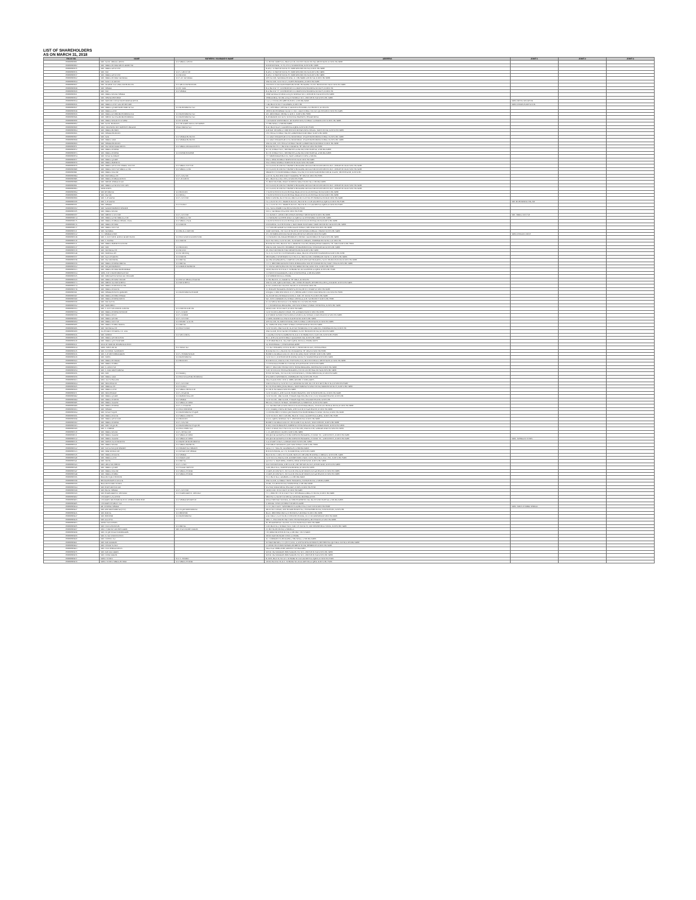LIST OF SHAREHOLDERS
AS ON MARCH 31, 2018
| FOLIO NO. | NAME | FATHER'S / HUSBAND'S NAME | ADDRESS | JOINT-1 | JOINT-2 | JOINT-3 |
| --- | --- | --- | --- | --- | --- | --- |
| 000000000001 | MR. ALTAF ABDUL GHANI | S/O ABDUL GHANI | 13, HANIF TERRACE, 2ND FLOOR, JAFFAR FADOO ROAD, KHARADAR, KARACHI-74000. | | | |
| 000000000002 | MR. ABDUL HAMID KHAN DURRANI | | NASIR MANZIL, 11/15, 2/7/12, NAZIMABAD, KARACHI-74600. | | | |
| 000000000015 | MR. ABDUL GHAFFAR | | B-419, C.P. BERAR SOCIETY AMIR KHUSRO ROAD, KARACHI-74800. | | | |
| 000000000016 | MR. ASIF | S/O A. GHAFFAR | B-419, C.P. BERAR SOCIETY AMIR KHUSRO ROAD KARACHI-74800. | | | |
| 000000000017 | MR. ABDUL GHAFFAR | S/O MOOSA | B-419, C.P. BERAR SOCIETY AMIR KHUSRO ROAD KARACHI-74800. | | | |
| 000000000022 | MR. ABDUL HAMID ADAMJEE | S/O A.W. ADAMJEE | 4TH FLOOR, ADAMJEE HOUSE, I.I. CHUNDRIGAR ROAD, KARACHI-74000. | | | |
| 000000000024 | MR. AZIZ A. KODVAVI | | 3RD FLOOR, FLAT NO.21, ALPHA BUILDING, KARACHI-74200. | | | |
| 000000000027 | MR. ASGHAR ALI GHULAM HUSSAIN | S/O GHULAM HUSSAIN | ANTARIA TOOLS & HARDWARE MART, BUILDING ALTAF HUSSAIN ROAD KARACHI-74000. | | | |
| 000000000028 | MR. AHMED | S/O H. AZIZ | B-4, BLOCK "A", KATHIAWAR CO-OPERATIVE HOUSING SOCIETY, KARACHI. | | | |
| 000000000029 | MR. ASIF | S/O AHMED | B-4, BLOCK "A", KATHIAWAR CO-OPERATIVE HOUSING SOCIETY, KARACHI. | | | |
| 000000000031 | MR. ABDUL MAJID AHMED | | AHMAD MILL STORES LIAQAT MARKET M.A. JINNAH ROAD KARACHI-74000. | | | |
| 000000000032 | MR. AHMAD IBRAHIM | | AHMED MILL STORE LIAQAT MARKET M.A. JINNAH ROAD KARACHI-74000. | | | |
| 000000000034 | MR. AKHTAR FAIYAZ MOHAMMAD KHAN | | 1-E, G.T. ROAD, BAGHBAN PURA, LAHORE-54920. | MRS. ISHAN ARA KHAN | | |
| 000000000036 | MR. ABDUL LATIF GULAB SHAIKH | | C-84, BLOCK NO.17 GULBERG, KARACHI. | MRS. KHAIRUN KHATOON | | |
| 000000000037 | MR. ABDUL QADIR MOHAMMAD ALI | S/O MOHAMMAD ALI | 34-1, 3rd STREET, PHASE-V, DEFENCE HOUSING AUTHORITY, KARACHI. | | | |
| 000000000038 | MR. ABDUL LATIF | | ABBAS MOHAMMED ALI & CO. M.C. ZEEN STREET PLAZA QUARTERS KARACHI-74400. | | | |
| 000000000039 | MR. ABDUL KARIM MUHAMMAD ALI | S/O MUHAMMAD ALI | 22/1, 8th STREET, PHASE-V, D.H.A., KARACHI-75500. | | | |
| 000000000046 | MR. ABBAS ALI SALIM MUHAMMAD | S/O MUHAMMAD ALI | B-20 MEMON SOCIETY, NATIONAL HIGHWAY, HYDERABAD. | | | |
| 000000000050 | MR. ABDUL MALIK H. KARIM | S/O H. KARIM | 11-RADIUM APPARTMENT 145 SUPARI WALA STREET GARDEN EAST KARACHI-74800. | | | |
| 000000000052 | MR. ALTAF HUSSAIN | S/O CHOUDRY MOULA BAKHSH | 77 THE MALL, LAHORE-54000. | | | |
| 000000000060 | MST. ANJUMAN ARA SUBHAYA BEGUM | SYED AMJAD ALI | R-41, BLOCK-4/A, GULSHAN-E-IQBAL KARACHI-75300. | | | |
| 000000000064 | MR. ABDUL HUSSIN | | JUPITER TRADING CORPORATION MANDVIWALA BLDG., SERAI ROAD, KARACHI-74000. | | | |
| 000000000066 | MR. AHMED HUSSAIN | | 125 CHAGLA STREET NEAR GORDHANDAS MARKET KARACHI-74000. | | | |
| 000000000067 | MR. AZIZ | S/O AHMED HUSSAIN | C/O AZIZ TRADERS 40/12 ALAM MARKET VALEH MUHAMMAD STREET KARACHI-74000. | | | |
| 000000000068 | MR. ABDUL AZIZ | S/O AHMED HUSSAIN | C/O AZIZ TRADERS 40/12 ALAM MARKET VALEH MUHAMMAD STREET KARACHI-74000. | | | |
| 000000000069 | MR. AHMED HUSSAIN | | 3RD FLOOR, 125 CHAGLA STREET NEAR GORDHANDAS MARKET KARACHI-74000. | | | |
| 000000000071 | MR. ASLAM MAJEED KHAN | S/O ABDUL MAJEED KHAN | HOUSE NO.171-C, BLOCK-6 FEDERAL "B" AREA KARACHI-75950. | | | |
| 000000000072 | MR. ABDUL RASHID | | NO.10, STREET NO.1, SHAHDARA-E-ISLAM, SAMANABAD, LAHORE-54500. | | | |
| 000000000073 | MR. ABDUL RASHID | S/O RAHIM BAKHSH | NO.10, STREET NO.1, SHAHDARA-E-ISLAM, SAMANABAD, LAHORE-54500. | | | |
| 000000000074 | MR. ASAD ALAMGIR | | 177 ABUBAKKER BLOCK, NEW GARDEN TOWN, LAHORE. | | | |
| 000000000077 | MR. ABDUL QADIR | | 104-A, SHOE MARKET NISHTAR ROAD KARACHI-74400. | | | |
| 000000000079 | MR. ABDUL REHMAN | | 104-A SHOE MARKET NISHTAR ROAD KARACHI-74400. | | | |
| 000000000079 | MR. ABDUL GHAFFAR ABDUL SATTAR | S/O ABDUL SATTAR | 1ST FLOOR, ROOM NO.7 REHMAT BUILDING MOULVI MUSAFIR KHANA M.A. JINNAH ROAD KARACHI-74200. | | | |
| 000000000080 | MR. ABDUL SATTAR ABDUL GANI | S/O ABDUL GANI | 1ST FLOOR, ROOM NO.7 REHMAT BUILDING MOULVI MUSAFIR KHANA M.A. JINNAH ROAD KARACHI-74200. | | | |
| 000000000081 | MR. ABDUL SALAM | | SHEIKH ATTA MOHAMMED ABDUL SALAM, STOCKISTS DISTRIBUTORS & AGENT, SHAH BAZAR, KARACHI. | | | |
| 000000000084 | MR. ANWARULLAH | S/O A. SALAM | L-9/1 R, AL-NOOR SOCIETY FEDERAL "B" AREA KARACHI-75950. | | | |
| 000000000085 | MR. ABDUL WAHEED KHAN | S/O A.H. KHAN | 40-C, BLOCK-2, P.E.C.H.S., KARACHI-75400. | | | |
| 000000000089 | MR. ABRAR AHMED KAZI | | 75, BUSTAN PARK, RAIZA NOSHAN, MULTAN ROAD, LAHORE-54500. | | | |
| 000000000091 | MR. ABDUL GANI SATTAR OPAI | | 1ST FLOOR, ROOM NO.7 REHMAT BUILDING MOULVI MUSAFIR KHANA M.A. JINNAH ROAD KARACHI-74200. | | | |
| 000000000093 | MISS AISHA | | 1ST FLOOR, ROOM NO.7 REHMAT BUILDING MOULVI MUSAFIR KHANA M.A. JINNAH ROAD KARACHI-74200. | | | |
| 000000000094 | MR. SHAHZAD | S/O HUSSAIN | 17 KARACHI STOCK EXCHANGE BLDG STOCK EXCHANGE ROAD KARACHI-74000. | | | |
| 000000000095 | MR. ASLAM | S/O ISHAQ | 17 KARACHI STOCK EXCHANGE BLDG STOCK EXCHANGE ROAD KARACHI-74000. | | | |
| 000000000099 | MR. A. RAZZAK | S/O A. SATTAR | RENO CENTRE, PLOT NO.24, 3RD FLOOR, FLAT NO.701 BUNDAL ROAD KARACHI-74400. | | | |
| 000000000100 | MR. A. RAZZAK | | FL-3, PLAT NO.15 C MEMON PLAZA, BLOCK NO.13-B GULSHAN-E-IQBAL KARACHI-75300. | MR. MUHAMMAD ASLAM | | |
| 000000000101 | MR. AHMED | S/O YOUSUF | FL-3, FLAT NO.15 C MEMON PLAZA, BLOCK NO.13 GULSHAN-E-IQBAL KARACHI-75300. | | | |
| 000000000102 | MR. AZIZUR REHMAN SHEIKH | | 12-L, N-II LANDHI COLONY KARACHI-75160. | | | |
| 000000000105 | MR. ABDUL MAJID | | 160-A, ADAMJEE NAGAR KARACHI-75350. | | | |
| 000000000107 | MR. ABBAS A. SATTAR | S/O A. SATTAR | C/O ADAM A. GHANI OPP. KHADA MARKET KHARADAR KARACHI-74000. | MR. ABDUL SATTAR | | |
| 000000000114 | MR. ABDUL GANI ABDUL LATIF | S/O ABDUL LATIF | C/O MUSLIM CLOTH HOUSE A-9, IQBAL CLOTH MARKET KARACHI-74000. | | | |
| 000000000115 | MR. ABDUL WAHEED ABDUL JALIL | S/O ABDUL JALIL | 13 KARACHI STOCK EXCHANGE LTD. STOCK EXCHANGE ROAD KARACHI-74000. | | | |
| 000000000116 | MR. ABDUL HAMID | S/O USMAN | UNIVERSAL CLOTH HOUSE 3, NEW MEMON MASJID FAKIRI MATIR ROAD KARACHI-74000. | | | |
| 000000000117 | MR. ABDUL SATTAR | | C/O YAKUBI GENERAL STORE ELLIS STREET, KHARADAR KARACHI-74000. | | | |
| 000000000121 | MR. ADAMJEE | S/O BILAL LAKHANI | ADMA MANZIL, 1ST FLOOR NEAR NOOR MASJID JUBILEE CINEMA KARACHI-74400. | | | |
| 000000000122 | T.T. AHMED UNNY | | 101, ARAMBAGH ROAD NEAR MALABAR TEA SHOP KARACHI-74200. | MRS. KHADIJA UNNY | | |
| 000000000128 | MR. A. SATTAR H. DAWOOD KHANANI | S/O HAJI DAWOOD KHANANI | C/O MADINA OIL MILLS BHIMPURA CHOWK OLD MARKET ROAD KARACHI-74000. | | | |
| 000000000130 | MR. A. WAHID | S/O OSMAN | PLOT NO.745/2, FLAT NO.601, AL MADINA GARDEN, JAMSHED ROAD NO.2, KARACHI. | | | |
| 000000000131 | MR. ABDUL REHMAN KASAM | | HOUSE NO.1501, BLOCK NO.3, MEMON COLONY, SIDDIQABAD FEDERAL "B" AREA KARACHI-75950. | | | |
| 000000000137 | MR. ARIF | S/O HUSSAIN | 3RD FLOOR, SULTAN CHAMBER CHAND BIBI ROAD, NANAKWADA KARACHI-74000. | | | |
| 000000000139 | MR. AMANULLAH | S/O MOOSA | 2/9, RAJA MANSION YAKOOB KHAN ROAD KARACHI-74200. | | | |
| 000000000148 | MR. AMIRULLAH | S/O M. SHARIQ | FL-A-12, FLAT NO.112 HAWKERS LODGE, BLOCK-H NORTH NAZIMABAD KARACHI-74700. | | | |
| 000000000157 | MR. ALLA RAKKHA | S/O USMAN | SHANGRILA APARTMENT FLAT NO.A-6, 3RD FLOOR, JAMSHED ROAD NO.1, KARACHI-74800. | | | |
| 000000000158 | MR. ASLAM ISMAIL | S/O ISMAIL | GLOBE ENGINEERING COMPANY DAVDAS PARAGH BUILDING ALTAF HUSSAIN ROAD KARACHI-74000. | | | |
| 000000000159 | MR. ABDUL RASHID ISMAIL | S/O ISMAIL | C/O A. IBRAHIM DEVDAS PARAGH BUILDING SOUTH NAPIER ROAD, NEW CHALI KARACHI-74000. | | | |
| 000000000162 | MR. ATIQUR REHMAN | S/O ZIKRUR REHMAN | 71, FAZAL GHANI, BLOCK 7/8, N/S, MIRZA ROAD, D.M.C.H.S., KARACHI-75350. | | | |
| 000000000163 | MR. ABDUL HAMID MUHAMMED | | 230-B, BLOCK NO.5 K.D.A. SCHEME NO.24 GULSHAN-E-IQBAL KARACHI-75300. | | | |
| 000000000164 | MRS. AFIFA MUHAMMAD RAUF | | C/O MIAN SAEEDUDDIN, 224-9, SAMANABAD, LAHORE-54500. | | | |
| 000000000165 | MR. ARMAGHAN MASOOD CHAUDRI | | 9, KASHMIR ROAD, LAHORE. | | | |
| 000000000169 | MR. ABDUL HAKIM ANSARI | S/O HAFIZ ABDUL RAZZAK | A-778, BLOCK-12, FEDERAL "B" AREA, KARACHI. | | | |
| 000000000173 | MR. ABBAS ALI SIRAJ BHAI | S/O SIRAJ BHAI | 3RD FLOOR, IQBAL MANZIL, OPP. CRISPO BAKERY, SHAHRAH-E-IRAQ, SADDAR, KARACHI-74400. | | | |
| 000000000174 | MR. ABDUL WAHAB POLANI | | D-16/1, DAWOOD COLONY, NEAR T.V. STATION KARACHI. | | | |
| 000000000178 | MR. ABDUL RAZZAK | | 31, BAKERY BUILDING HOSPITAL ROAD, BITCI CINEMA KARACHI-74200. | | | |
| 000000000181 | MR. AHMED HASAN QURESHI | S/O MUHAMMAD BAKSH | UNIQUE CORPORATION R-11/3 A, BHANGORIA TOWN AZIZABAD NO.2 KARACHI-75950. | | | |
| 000000000187 | MR. ABDUL RAHIM AHMED | | AL-NOOR SUGAR MILLS LTD 96-A, S.M.C.H. SOCIETY, KARACHI-74400. | | | |
| 000000000189 | MR. ABDUL RASHID KHAN | | 54/1, 9TH COMMERCIAL STREET, PHASE-4, D.H. AUTHORITY KARACHI-75500. | | | |
| 000000000190 | MR. ASIF ILYAS | | P.O. KARSAZ ROAD K.D.A. SCHEME NO.1 KARACHI-75350. | | | |
| 000000000192 | MR. AMIN BHAI | | C-1, PANJRAPOLE BUILDING, OPP. NAZ STREET, PAREK ARAM BAG, KARACHI-74200. | | | |
| 000000000193 | MR. A. SATTAR USMAN JUMANI | S/O USMAN JUMANI | 180-B, S.M.C.H. SOCIETY, KARACHI-74400. | | | |
| 000000000194 | MR. ABDUL RASHID MANSAR | S/O A. KADIR | FLAT NO.603 GREEN TOWER, 155, GARDEN WEST KARACHI-74550. | | | |
| 000000000199 | MR. ABDUL RAUF | S/O A. KARIM | 8, KASSIM ADAMJI VAKYLIWALA DARIA LAL STREET, JODIA BAZAR, KARACHI-74000. | | | |
| 000000000202 | MR. ABDUL GHANI | S/O A. SATTAR | OT-8/90, NEWMAL LANE KAGZI BAZAR, KARACHI-74000. | | | |
| 000000000204 | MR. ABDUL SATTAR | S/O SHARIF GOLAN | 4TH FLOOR, 39-AMINA HOUSE, PARIA STREET, KHARADAR, KARACHI-74000. | | | |
| 000000000205 | MR. ABDUL WAHID ISMAIL | S/O ISMAIL | 39, AMINA HOUSE, PARIA STREET, KHARADAR KARACHI-74000. | | | |
| 000000000206 | MR. AMANULLAH | S/O HAJI YUSUF | FLAT NO.203, 2ND FLOOR, AL-RAUF HOMES PLOT NO.GRE/166, JAMSHED ROAD, KARACHI. | | | |
| 000000000209 | AL-HAMZA TRADING CO. LTD. | | 2ND FLOOR, HAJI ADAM CHAMBER, ALTAF HUSSAIN ROAD, KARACHI-74000. | | | |
| 000000000226 | MR. ASHRAF | S/O ABA JAMAL | F-324, BLOCK NO.9, KEHKASAN, K.D.A. SCHEME NO.5, CLIFTON, KARACHI-75600. | | | |
| 000000000229 | MR. ABDUL GHANI KHAN | | 85-A, 4TH LALAZAR STREET QUEENS ROAD, KARACHI-74000. | | | |
| 000000000230 | MR. ABDUL QAYYUM MIR | | 111 BABER BLOCK, ALLAMA IQBAL ROAD, LAHORE-54570. | | | |
| 000000000231 | MAJOR AMIR MOHAMMAD KHAN | | 34, WESTRIDGE-1, RAWALPINDI-46000. | | | |
| 000000000234 | MRS. AMNA MOIZ | W/O MOIZ ALI | C/O ALI TRADERS, OFFICE NO.BF-1, HUSSAINI PLAZA, RAWALPINDI. | | | |
| 000000000235 | MR. AFTAB M. ALSHAIKH | | HOUSE NO.111-1, BLOCK NO.19 FEDERAL "B" AREA KARACHI-75950. | | | |
| 000000000236 | MR. A. RAB RASHIDUDDIN | S/O A. HAMID MALIK | BURMA OIL MILLS LTD. P.O. BOX NO.4396, WEST WHARF KARACHI-74000. | | | |
| 000000000239 | MR. AISHA | S/O MUHAMMAD | FLAT NO.11, KATHIAWAR HOUSING SOCIETY, NAZIMABAD KARACHI-74600. | | | |
| 000000000243 | MR. ABDUL HAMEED | S/O HUSSAIN | ROOM NO.22, 2ND FLOOR, YAYAN PALACE, MOOSA STREET, KHARADAR, KARACHI-74000. | | | |
| 000000000251 | MR. ABDUL WAHID | | C/O RAZI ELLIAS BROS. OT-8/144, KAGZI BAZAR, KARACHI-74000. | | | |
| 000000000253 | MR. A. GHAFFAR | | MR.1/7, TRECUM CHAND TARA CHAND BUILDING, MITHADAR, KARACHI-74000. | | | |
| 000000000254 | MR. A. AZIZ MUHAMMAD | | 51-B, STOCK EXCHANGE BUILDING, STOCK EXCHANGE ROAD KARACHI-74000. | | | |
| 000000000256 | MR. ARIF | S/O SIDDIQ | HANIF MANZIL, 1ST FLOOR, NANAKWADA, CHAND BIBI ROAD, KARACHI-74200. | | | |
| 000000000259 | MR. ABDUL AZIZ | S/O HAJI SALEH MUHAMMAD | 8/74, SIRAJ APARTMENT, JAMSHED ROAD, KARACHI-75120. | | | |
| 000000000263 | MST. ALTAF BEGUM | | VILLAGE & POST OFFICE TIBBI, DISTRICT SARGODHA. | | | |
| 000000000264 | MR. ABOOBAKAR | S/O A. SATTAR | SADAF PALACE, FLAT NO.A-2, GROUND FLOOR, P.E.C.H. SOCIETY, BLOCK-2, KARACHI-75400. | | | |
| 000000000265 | MR. ABDULLAH | S/O YOUSUF | NO.10, HAJI ISHAQ WALI BLDG., MOHAMMAD YOUSUF ROAD, MEMON SOCIETY, KARACHI-74000. | | | |
| 000000000269 | MR. ABDUL LATIF | S/O ABDUL SHAKOOR | P.O. BOX NO.6464 KARACHI-74000. | | | |
| 000000000271 | MR. ABOOBAKER | S/O A. RAZZAK | FLAT NO.402-A, 4TH FLOOR, HUMA HEIGHTS, OPP. NAWAB SCHOOL, KARACHI-74400. | | | |
| 000000000282 | MR. ABDUL QADIR | S/O REHMATULLAH | FLAT NO.301, 3RD FLOOR, YASEEN SQUARE, BLOCK F, 6/12, SOLDIER BAZAR, KARACHI. | | | |
| 000000000284 | MR. ABDUL WAHAB | S/O AHMED | FLAT NO.301, 3RD FLOOR, YASEEN SQUARE, SOLDIER BAZAR, KARACHI. | | | |
| 000000000285 | MR. ABDUL ALEEM | S/O ABDUL KARIM | BR-6/22, YOUSAF STREET, ARAMBAGH, GARIKHATA, KARACHI-74200. | | | |
| 000000000289 | MR. ABDUL RASHID | S/O A.A. RAZZAK | C/O. SECRETARY, KARACHI STOCK EXCHANGE BLDG., STOCK EXCHANGE ROAD, KARACHI-74000. | | | |
| 000000000293 | MR. AHMED | S/O HAJI IBRAHIM | 6/111, SIDDIQ JAMAL MANZIL, 4TH FLOOR, KAGZI BAZAR, KARACHI-74000. | | | |
| 000000000294 | MR. ASAD YAQUB | S/O MUHAMMAD YAQUB | C/O BABU BHAT FAROOQ MANSION HAJI MOHAMMED YOUSUF ROAD, KARACHI-74600. | | | |
| 000000000296 | MR. ABDUL RAZAK | S/O ABDUL USMAN | FLAT NO.R-15, RUFI CENTRE, BLOCK 13/D-2, GULSHAN-E-IQBAL, KARACHI-75300. | | | |
| 000000000298 | MR. ABDUL GHAFOOR | S/O HUSSAIN | S/O-61, IQBAL MARKET, M.A. JINNAH ROAD, KARACHI-74000. | | | |
| 000000000302 | MR. ABDUL RASHID | S/O A. SALAM | BURMA OIL MILLS LTD. P.O. BOX 4396 Y-34, PLAZA, WEST WHARF, KARACHI-74000. | | | |
| 000000000303 | MR. ARIF YAQOOB | S/O MUHAMMAD YAQOOB | R-362, FAIZAN HEIGHTS, SOBHRAJ CHATUMALL ROAD, GARDEN WEST, KARACHI-74550. | | | |
| 000000000309 | MR. A. JABBAR | S/O HAJI ABBA ALI | SANA TOWER, PLOT NO.6/14, FLAT NO.202, 2ND FLOOR, GARDEN WEST KARACHI-74550. | | | |
| 000000000310 | MR. ABDUL MAJID | S/O A. SHAKOOR | C-1/3, DHORAJI COLONY, KARACHI-74800. | | | |
| 000000000311 | MR. ABDUL ALEEM | S/O ABDUL KARIM | MAQSOOD GENERAL STORE SARWANI BUILDING, YOUSUF ST., GARI KHATA, KARACHI-74200. | | | |
| 000000000312 | MR. ABDUL ALEEM | S/O ABDUL KARIM | MAQSOOD GENERAL STORE SARWANI BUILDING, YOUSUF ST., GARI KHATA, KARACHI-74200. | MRS. TEHSEEN FATIMA | | |
| 000000000316 | MR. AKBAR ALI PANJWANI | S/O MEHTAB MOHAMMAD | A-4, SALMA VILLA, GARDEN WEST KARACHI-74550. | | | |
| 000000000321 | MR. ABDUL MAJID | S/O ABDUL REHMAN | 10-BARKAT MANSION QAZI AZIZ STREET, KARACHI-75500. | | | |
| 000000000332 | MR. AFZAL WAQAR SHEIKH | S/O SHEIKH ALI SHEIKH | 342-E, C.C. VILLAS, GULBERG-IV, LAHORE-54660. | | | |
| 000000000333 | MR. ABID MANZOOR | S/O MANZOOR AHMED | BOSTON HOUSE, 4-F-7/2, NAZIMABAD, KARACHI-74600. | | | |
| 000000000335 | MR. ABDUL RAZZAK | S/O AHMED | BLOCK NO. F-60/2, 1ST FLOOR, NEW JACOB LINE HOUSING COMPLEX, KARACHI-74400. | | | |
| 000000000340 | MR. ABDUL LATIF | S/O UMER GAZI | FLAT NO.1-9, 2ND FLOOR, DANISH PARK VIEW, 13/101, BLOCK-6, P.E.C.H.S., KARACHI-75400. | | | |
| 000000000341 | MR. AMAN | S/O ISMAIL | QUICK T.V. REPAIRING, WIRING SHOP, KHARADAR, KARACHI-74000. | | | |
| 000000000343 | MR. GHULAM ABBAS | S/O A. LATIF | 18-KASSAM HOUSE, 4TH FLOOR, OPP. SHAMA PLAZA, KHARADAR, KARACHI-74000. | | | |
| 000000000345 | MR. ABDUL QADIR | S/O SAEED AKHTAR | A-8/9, BLOCK-L, NORTH NAZIMABAD, KARACHI-74700. | | | |
| 000000000347 | MR. ABDUL SALAM | S/O ABDUL HAMID | OT-8/65, ROOM NO.5, 1ST FLOOR, HILAL MANSION, KAGZI BAZAR, KARACHI-74000. | | | |
| 000000000348 | MR. ABDUL WAHID | S/O ABDUL HAMID | OT-8/65, ROOM NO.5, 1ST FLOOR, HILAL MANSION, KAGZI BAZAR, KARACHI-74000. | | | |
| 000000000356 | BEGUM AQILA HASSAN | | 15-A, BLOCK-L, GULBERG-3, LAHORE-54660. | | | |
| 000000000358 | BROKERS SERVICES LTD. | | 2ND FLOOR, GARDEE TRUST BUILDING, NAPIER ROAD, LAHORE-54000. | | | |
| 000000000359 | BEGUM NASIM FATIMA | | 52/246, AFGHANI ROAD, SAMNABAD, LAHORE-54500. | | | |
| 000000000364 | MR. BAWA MIAN KAZI | | S/G 76/8, SAIDUABAD, BALADIA TOWN, KARACHI-75760. | | | |
| 000000000368 | MR. BILAL AHMED | S/O A. SATTAR | 140-B, S.M.C.H. SOCIETY, KARACHI-74400. | | | |
| 000000000369 | MR. BADRUDDIN S. UBAIZIEI | S/O SADRUDDIN S. UBAIZEI | 17-1, JINNAH C.H. SOCIETY NO.1 SHAHEED-E-MILLAT ROAD, KARACHI-74800. | | | |
| 000000000402 | CHOUDRY LAL KHAN | | SHOP NO.3, NEAR FOOTBALL GROUND, MURREE-47150. | | | |
| 000000000403 | CHOUDRY MUHAMMAD RAFI AHMED KHOKHAR | S/O AHMED KHOKHAR | MALJANHANDA MANZIL, KARIM BAKHSH ROAD, NEAR SAMANABAD, LAHORE-54500. | | | |
| 000000000405 | CHOUDRY BARKAT ALI | | 9, MODEL TOWN, RAHIM YAR KHAN-64200. | | | |
| 000000000424 | DR. RASHID AHMED | | F-C/11, SEA CLIFF APARTMENT FL-8, BLOCK-2, CLIFTON KARACHI-75600. | MRS. AMNA RASHID AHMED | | |
| 000000000427 | MR. DIN MUHAMMAD (FAF) | S/O FAQIR MUHAMMAD | 386 SANA TOWER, OPP. HAIDRI HOSPITAL, CHAND BIBI ROAD, NANAKWARA, KARACHI. | | | |
| 000000000436 | MR. ISMAIL | S/O IBRAHIM | 89-4/1, IBRAHIM OSSA LOCHANWALA MARKET KARACHI-74000. | | | |
| 000000000437 | MR. IBRAHIM | S/O MUHAMMAD | E-M. AMLA, FLAT NO.B-3 TABACHA HOUSE, IV-C/3 NAZIMABAD KARACHI-74600. | | | |
| 000000000439 | MR. ELLIYAS | | MR-1/7, TRECUMCHAND TARACHAND BUILDING, MITHADAR, KARACHI-74000. | | | |
| 000000000453 | MISS FAIZ UNNISA | | 95, HYDERABAD COLONY, CLAYTON ROAD, KARACHI-74800. | | | |
| 000000000455 | MR. FAZAL HUSSAIN | S/O ISMAIL | 12-B, BLOCK-3, STREET NO.2, S.M.C.H. SOCIETY, OPP. SHAHRAH-E-FAISAL, KARACHI-74400. | | | |
| 000000000457 | MST. FARZANA MOHIYUDDIN | MR. RAZA MOHIYUDDIN | 21, BOTTLAW ROAD, LAHORE-2. | | | |
| 000000000458 | MR. FAQIR SYED SAMIRUDDIN | | 110, MIRZAM KHAN ROAD, LAHORE CANTT-54810. | | | |
| 000000000459 | MR. FUAD ANWAR KHAN | | 180-B, NEW MUSLIM TOWN, LAHORE. | | | |
| 000000000460 | MR. FARHAT ALI | | 26, COMMERCIAL BUILDING, THE MALL, LAHORE-54000. | | | |
| 000000000461 | MR. FEROZUDDIN | | STANDARD MFG. CO. (PVT.) LTD., 4, DAYAL SING MANSION, SHAHRAH-E-QUAID-E-AZAM, LAHORE-54000. | | | |
| 000000000462 | MR. FAWAD YUSUF | | 2, GHANCHI FATIMA MANZIL BOMBAY ROAD, BHIMPURA KARACHI-74200. | | | |
| 000000000463 | MR. FAIZ AHMED KHAN | | VILLAGE TIBBI-23300, DISTRICT SARGODHA. | | | |
| 000000000475 | MR. FEROZE UDDIN | | M/S M. ISLAMUDDIN HIRJAUDDIN 152, M.A. JINNAH ROAD KARACHI-74000. | | | |
| 000000000476 | MR. FARID UDDIN | | M/S M. ISLAMUDDIN HIRJAUDDIN 152, M.A. JINNAH ROAD KARACHI-74000. | | | |
| 000000000477 | MRS. FATIMA | W/O A. HAMID | B-230/5, BLOCK-5 K.D.A. SCHEME NO.24 GULSHAN-E-IQBAL KARACHI-75300. | | | |
| 000000000479 | MRS. FATIMA ABDUL HAMID | S/O ABDUL HAMID | 230-B, BLOCK-5 K.D.A. SCHEME NO.24 GULSHAN-E-IQBAL KARACHI-75300. | | | |